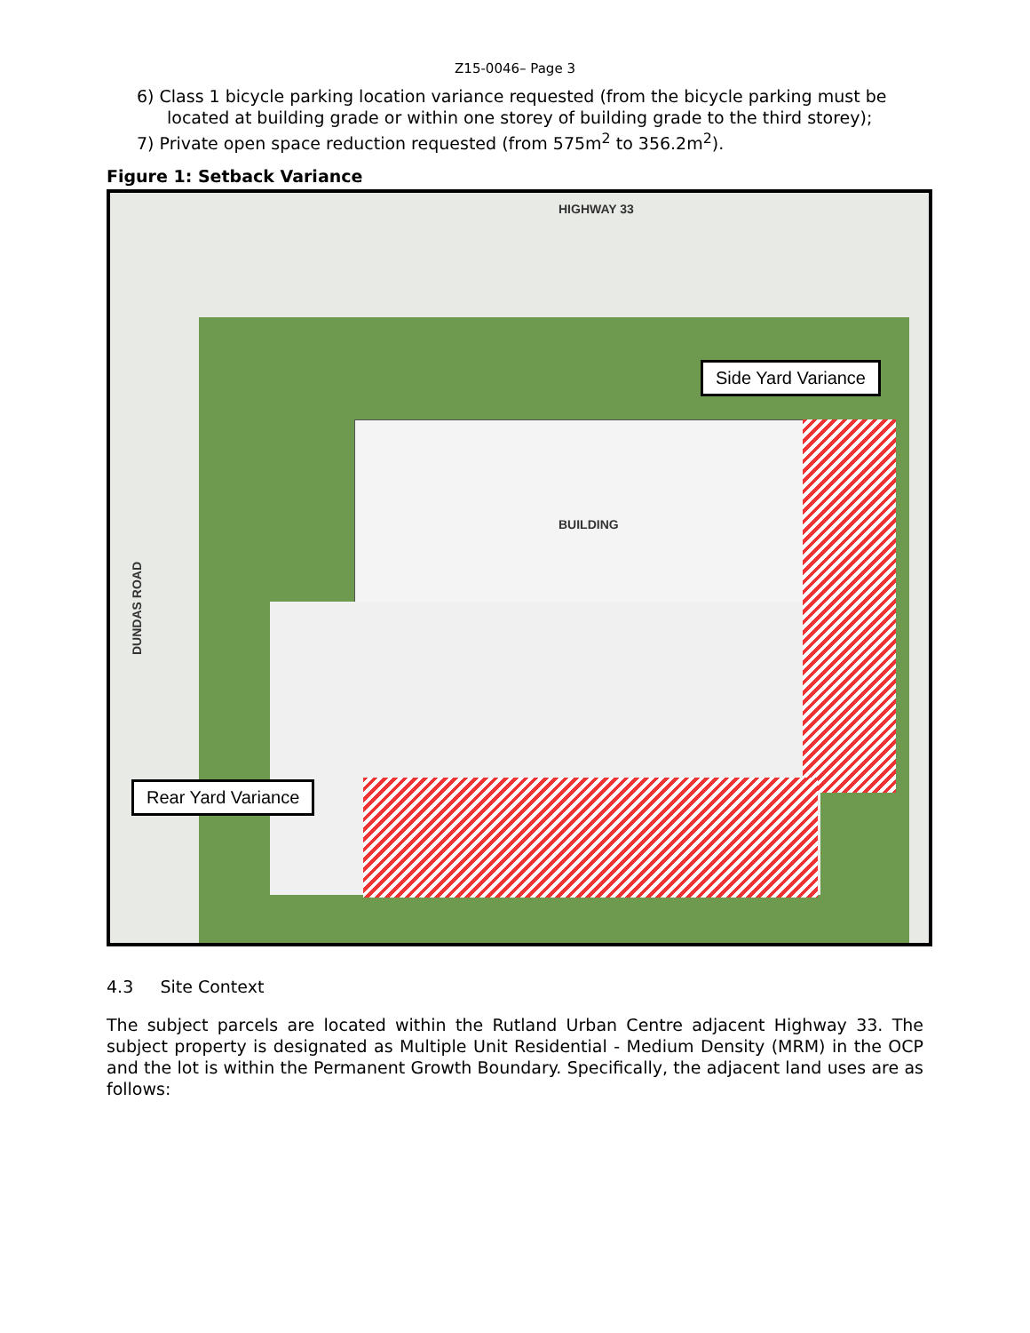Z15-0046– Page 3
6) Class 1 bicycle parking location variance requested (from the bicycle parking must be located at building grade or within one storey of building grade to the third storey);
7) Private open space reduction requested (from 575m<sup>2</sup> to 356.2m<sup>2</sup>).
Figure 1: Setback Variance
HIGHWAY 33
BUILDING
DUNDAS ROAD
Side Yard Variance
Rear Yard Variance
4.3 Site Context
The subject parcels are located within the Rutland Urban Centre adjacent Highway 33. The subject property is designated as Multiple Unit Residential - Medium Density (MRM) in the OCP and the lot is within the Permanent Growth Boundary. Specifically, the adjacent land uses are as follows: